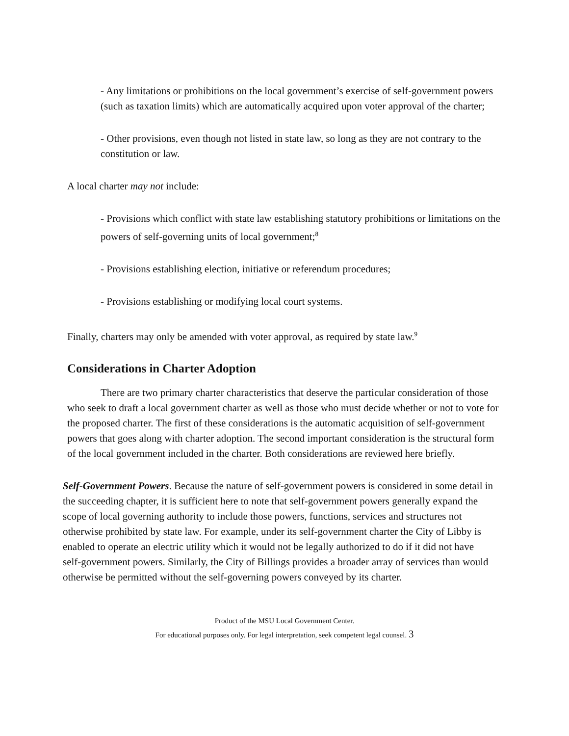- Any limitations or prohibitions on the local government’s exercise of self-government powers (such as taxation limits) which are automatically acquired upon voter approval of the charter;
- Other provisions, even though not listed in state law, so long as they are not contrary to the constitution or law.
A local charter may not include:
- Provisions which conflict with state law establishing statutory prohibitions or limitations on the powers of self-governing units of local government;<sup>8</sup>
- Provisions establishing election, initiative or referendum procedures;
- Provisions establishing or modifying local court systems.
Finally, charters may only be amended with voter approval, as required by state law.<sup>9</sup>
Considerations in Charter Adoption
There are two primary charter characteristics that deserve the particular consideration of those who seek to draft a local government charter as well as those who must decide whether or not to vote for the proposed charter. The first of these considerations is the automatic acquisition of self-government powers that goes along with charter adoption. The second important consideration is the structural form of the local government included in the charter. Both considerations are reviewed here briefly.
Self-Government Powers. Because the nature of self-government powers is considered in some detail in the succeeding chapter, it is sufficient here to note that self-government powers generally expand the scope of local governing authority to include those powers, functions, services and structures not otherwise prohibited by state law. For example, under its self-government charter the City of Libby is enabled to operate an electric utility which it would not be legally authorized to do if it did not have self-government powers. Similarly, the City of Billings provides a broader array of services than would otherwise be permitted without the self-governing powers conveyed by its charter.
Product of the MSU Local Government Center.
For educational purposes only. For legal interpretation, seek competent legal counsel. 3